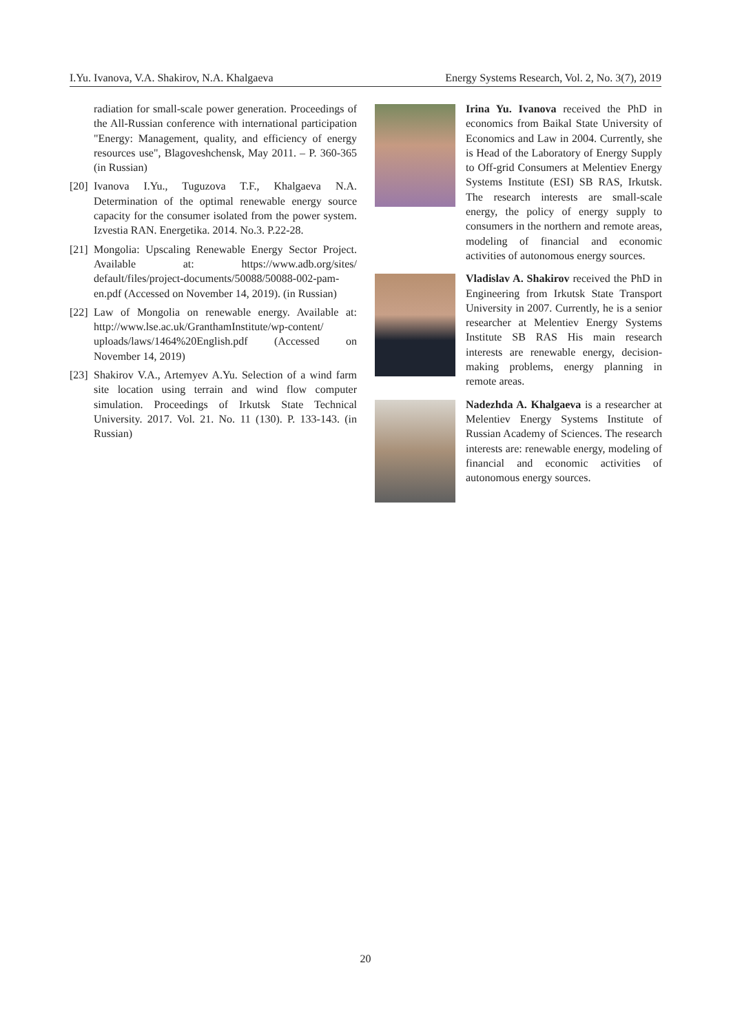I.Yu. Ivanova, V.A. Shakirov, N.A. Khalgaeva Energy Systems Research, Vol. 2, No. 3(7), 2019
radiation for small-scale power generation. Proceedings of the All-Russian conference with international participation "Energy: Management, quality, and efficiency of energy resources use", Blagoveshchensk, May 2011. – P. 360-365 (in Russian)
[20] Ivanova I.Yu., Tuguzova T.F., Khalgaeva N.A. Determination of the optimal renewable energy source capacity for the consumer isolated from the power system. Izvestia RAN. Energetika. 2014. No.3. P.22-28.
[21] Mongolia: Upscaling Renewable Energy Sector Project. Available at: https://www.adb.org/sites/ default/files/project-documents/50088/50088-002-pam-en.pdf (Accessed on November 14, 2019). (in Russian)
[22] Law of Mongolia on renewable energy. Available at: http://www.lse.ac.uk/GranthamInstitute/wp-content/ uploads/laws/1464%20English.pdf (Accessed on November 14, 2019)
[23] Shakirov V.A., Artemyev A.Yu. Selection of a wind farm site location using terrain and wind flow computer simulation. Proceedings of Irkutsk State Technical University. 2017. Vol. 21. No. 11 (130). P. 133-143. (in Russian)
Irina Yu. Ivanova received the PhD in economics from Baikal State University of Economics and Law in 2004. Currently, she is Head of the Laboratory of Energy Supply to Off-grid Consumers at Melentiev Energy Systems Institute (ESI) SB RAS, Irkutsk. The research interests are small-scale energy, the policy of energy supply to consumers in the northern and remote areas, modeling of financial and economic activities of autonomous energy sources.
Vladislav A. Shakirov received the PhD in Engineering from Irkutsk State Transport University in 2007. Currently, he is a senior researcher at Melentiev Energy Systems Institute SB RAS His main research interests are renewable energy, decision-making problems, energy planning in remote areas.
Nadezhda A. Khalgaeva is a researcher at Melentiev Energy Systems Institute of Russian Academy of Sciences. The research interests are: renewable energy, modeling of financial and economic activities of autonomous energy sources.
20